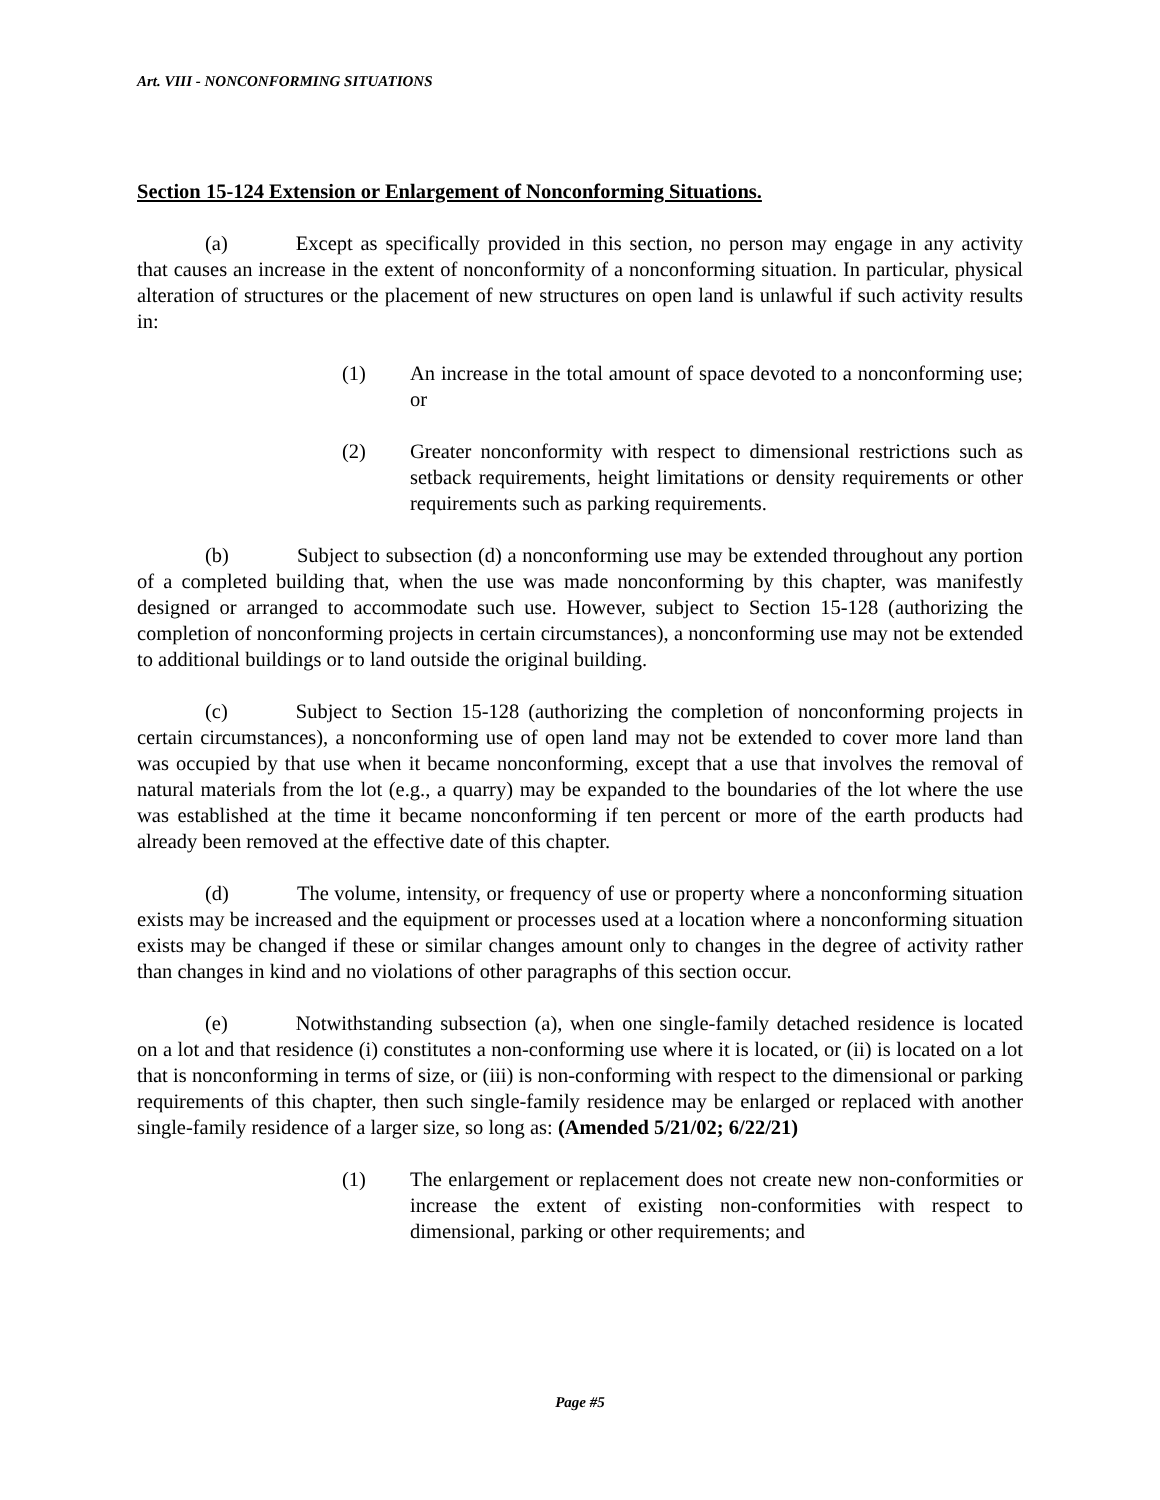Art. VIII - NONCONFORMING SITUATIONS
Section 15-124 Extension or Enlargement of Nonconforming Situations.
(a) Except as specifically provided in this section, no person may engage in any activity that causes an increase in the extent of nonconformity of a nonconforming situation. In particular, physical alteration of structures or the placement of new structures on open land is unlawful if such activity results in:
(1) An increase in the total amount of space devoted to a nonconforming use; or
(2) Greater nonconformity with respect to dimensional restrictions such as setback requirements, height limitations or density requirements or other requirements such as parking requirements.
(b) Subject to subsection (d) a nonconforming use may be extended throughout any portion of a completed building that, when the use was made nonconforming by this chapter, was manifestly designed or arranged to accommodate such use. However, subject to Section 15-128 (authorizing the completion of nonconforming projects in certain circumstances), a nonconforming use may not be extended to additional buildings or to land outside the original building.
(c) Subject to Section 15-128 (authorizing the completion of nonconforming projects in certain circumstances), a nonconforming use of open land may not be extended to cover more land than was occupied by that use when it became nonconforming, except that a use that involves the removal of natural materials from the lot (e.g., a quarry) may be expanded to the boundaries of the lot where the use was established at the time it became nonconforming if ten percent or more of the earth products had already been removed at the effective date of this chapter.
(d) The volume, intensity, or frequency of use or property where a nonconforming situation exists may be increased and the equipment or processes used at a location where a nonconforming situation exists may be changed if these or similar changes amount only to changes in the degree of activity rather than changes in kind and no violations of other paragraphs of this section occur.
(e) Notwithstanding subsection (a), when one single-family detached residence is located on a lot and that residence (i) constitutes a non-conforming use where it is located, or (ii) is located on a lot that is nonconforming in terms of size, or (iii) is non-conforming with respect to the dimensional or parking requirements of this chapter, then such single-family residence may be enlarged or replaced with another single-family residence of a larger size, so long as: (Amended 5/21/02; 6/22/21)
(1) The enlargement or replacement does not create new non-conformities or increase the extent of existing non-conformities with respect to dimensional, parking or other requirements; and
Page #5